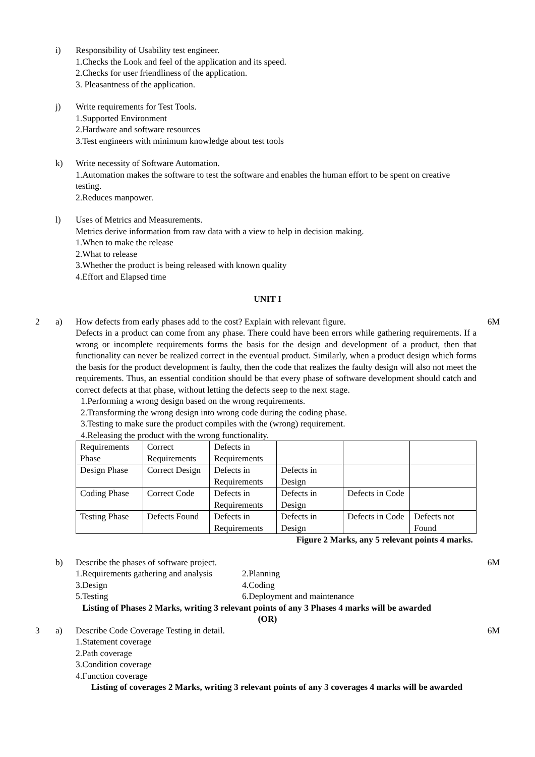i) Responsibility of Usability test engineer.
1.Checks the Look and feel of the application and its speed.
2.Checks for user friendliness of the application.
3. Pleasantness of the application.
j) Write requirements for Test Tools.
1.Supported Environment
2.Hardware and software resources
3.Test engineers with minimum knowledge about test tools
k) Write necessity of Software Automation.
1.Automation makes the software to test the software and enables the human effort to be spent on creative testing.
2.Reduces manpower.
l) Uses of Metrics and Measurements.
Metrics derive information from raw data with a view to help in decision making.
1.When to make the release
2.What to release
3.Whether the product is being released with known quality
4.Effort and Elapsed time
UNIT I
2 a) How defects from early phases add to the cost? Explain with relevant figure.
Defects in a product can come from any phase. There could have been errors while gathering requirements. If a wrong or incomplete requirements forms the basis for the design and development of a product, then that functionality can never be realized correct in the eventual product. Similarly, when a product design which forms the basis for the product development is faulty, then the code that realizes the faulty design will also not meet the requirements. Thus, an essential condition should be that every phase of software development should catch and correct defects at that phase, without letting the defects seep to the next stage.
1.Performing a wrong design based on the wrong requirements.
2.Transforming the wrong design into wrong code during the coding phase.
3.Testing to make sure the product compiles with the (wrong) requirement.
4.Releasing the product with the wrong functionality.
| Requirements Phase | Correct Requirements | Defects in Requirements | | | |
| Design Phase | Correct Design | Defects in Requirements | Defects in Design | | |
| Coding Phase | Correct Code | Defects in Requirements | Defects in Design | Defects in Code | |
| Testing Phase | Defects Found | Defects in Requirements | Defects in Design | Defects in Code | Defects not Found |
Figure 2 Marks, any 5 relevant points 4 marks.
6M
b) Describe the phases of software project.
1.Requirements gathering and analysis 2.Planning 3.Design 4.Coding 5.Testing 6.Deployment and maintenance
Listing of Phases 2 Marks, writing 3 relevant points of any 3 Phases 4 marks will be awarded
6M
(OR)
3 a) Describe Code Coverage Testing in detail.
1.Statement coverage
2.Path coverage
3.Condition coverage
4.Function coverage
Listing of coverages 2 Marks, writing 3 relevant points of any 3 coverages 4 marks will be awarded
6M